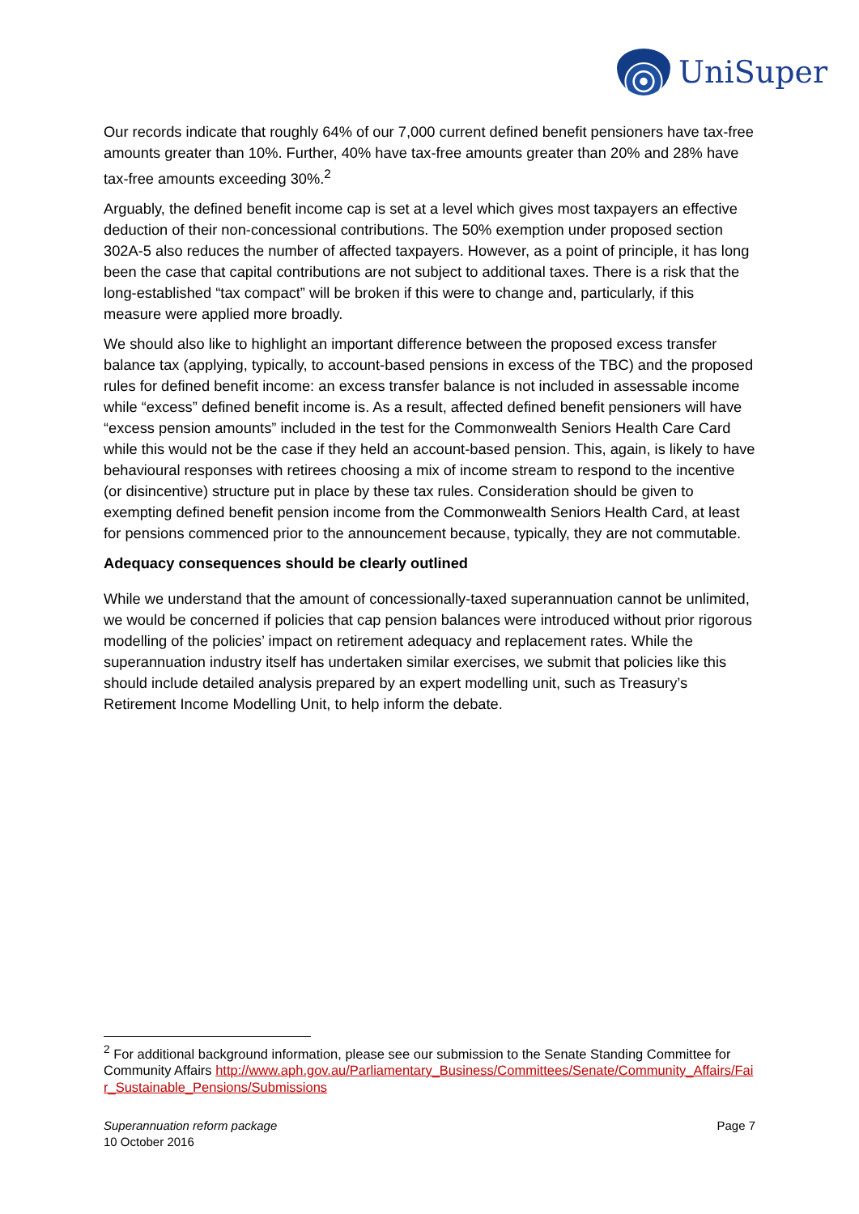UniSuper
Our records indicate that roughly 64% of our 7,000 current defined benefit pensioners have tax-free amounts greater than 10%. Further, 40% have tax-free amounts greater than 20% and 28% have tax-free amounts exceeding 30%.<sup>2</sup>
Arguably, the defined benefit income cap is set at a level which gives most taxpayers an effective deduction of their non-concessional contributions. The 50% exemption under proposed section 302A-5 also reduces the number of affected taxpayers. However, as a point of principle, it has long been the case that capital contributions are not subject to additional taxes. There is a risk that the long-established “tax compact” will be broken if this were to change and, particularly, if this measure were applied more broadly.
We should also like to highlight an important difference between the proposed excess transfer balance tax (applying, typically, to account-based pensions in excess of the TBC) and the proposed rules for defined benefit income: an excess transfer balance is not included in assessable income while “excess” defined benefit income is. As a result, affected defined benefit pensioners will have “excess pension amounts” included in the test for the Commonwealth Seniors Health Care Card while this would not be the case if they held an account-based pension. This, again, is likely to have behavioural responses with retirees choosing a mix of income stream to respond to the incentive (or disincentive) structure put in place by these tax rules. Consideration should be given to exempting defined benefit pension income from the Commonwealth Seniors Health Card, at least for pensions commenced prior to the announcement because, typically, they are not commutable.
Adequacy consequences should be clearly outlined
While we understand that the amount of concessionally-taxed superannuation cannot be unlimited, we would be concerned if policies that cap pension balances were introduced without prior rigorous modelling of the policies’ impact on retirement adequacy and replacement rates. While the superannuation industry itself has undertaken similar exercises, we submit that policies like this should include detailed analysis prepared by an expert modelling unit, such as Treasury’s Retirement Income Modelling Unit, to help inform the debate.
<sup>2</sup> For additional background information, please see our submission to the Senate Standing Committee for Community Affairs http://www.aph.gov.au/Parliamentary_Business/Committees/Senate/Community_Affairs/Fair_Sustainable_Pensions/Submissions
Superannuation reform package
10 October 2016
Page 7